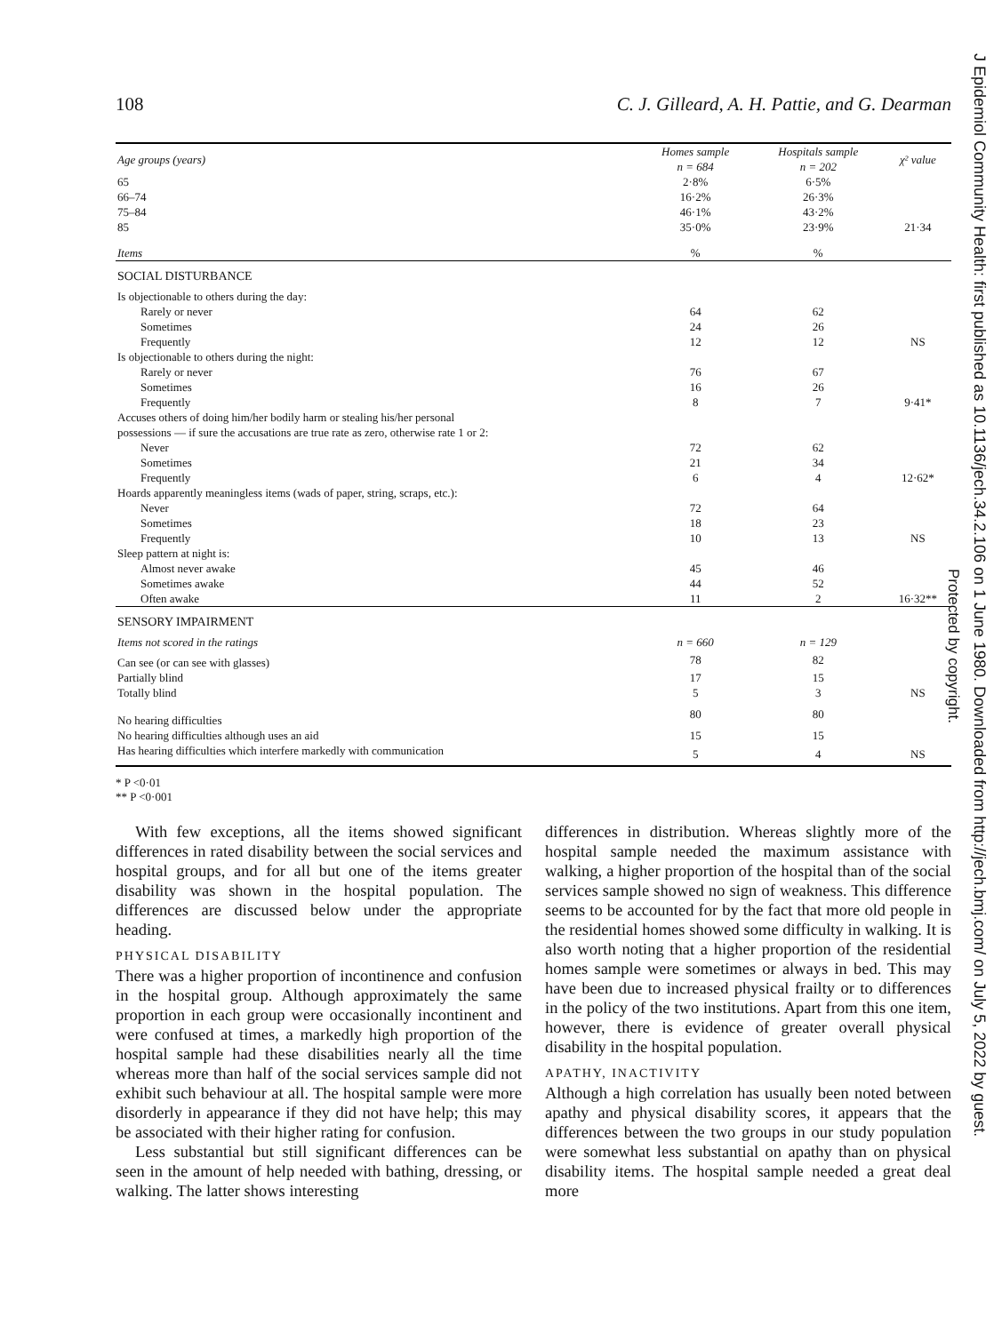108 C. J. Gilleard, A. H. Pattie, and G. Dearman
| Age groups (years) | Homes sample n = 684 | Hospitals sample n = 202 | χ² value |
| --- | --- | --- | --- |
| 65 | 2·8% | 6·5% | |
| 66–74 | 16·2% | 26·3% | |
| 75–84 | 46·1% | 43·2% | |
| 85 | 35·0% | 23·9% | 21·34 |
| Items | % | % | |
| SOCIAL DISTURBANCE | | | |
| Is objectionable to others during the day: | | | |
| Rarely or never | 64 | 62 | |
| Sometimes | 24 | 26 | |
| Frequently | 12 | 12 | NS |
| Is objectionable to others during the night: | | | |
| Rarely or never | 76 | 67 | |
| Sometimes | 16 | 26 | |
| Frequently | 8 | 7 | 9·41* |
| Accuses others of doing him/her bodily harm or stealing his/her personal possessions — if sure the accusations are true rate as zero, otherwise rate 1 or 2: | | | |
| Never | 72 | 62 | |
| Sometimes | 21 | 34 | |
| Frequently | 6 | 4 | 12·62* |
| Hoards apparently meaningless items (wads of paper, string, scraps, etc.): | | | |
| Never | 72 | 64 | |
| Sometimes | 18 | 23 | |
| Frequently | 10 | 13 | NS |
| Sleep pattern at night is: | | | |
| Almost never awake | 45 | 46 | |
| Sometimes awake | 44 | 52 | |
| Often awake | 11 | 2 | 16·32** |
| SENSORY IMPAIRMENT | | | |
| Items not scored in the ratings | n = 660 | n = 129 | |
| Can see (or can see with glasses) | 78 | 82 | |
| Partially blind | 17 | 15 | |
| Totally blind | 5 | 3 | NS |
| No hearing difficulties | 80 | 80 | |
| No hearing difficulties although uses an aid | 15 | 15 | |
| Has hearing difficulties which interfere markedly with communication | 5 | 4 | NS |
* P <0·01
** P <0·001
With few exceptions, all the items showed significant differences in rated disability between the social services and hospital groups, and for all but one of the items greater disability was shown in the hospital population. The differences are discussed below under the appropriate heading.
PHYSICAL DISABILITY
There was a higher proportion of incontinence and confusion in the hospital group. Although approximately the same proportion in each group were occasionally incontinent and were confused at times, a markedly high proportion of the hospital sample had these disabilities nearly all the time whereas more than half of the social services sample did not exhibit such behaviour at all. The hospital sample were more disorderly in appearance if they did not have help; this may be associated with their higher rating for confusion.
Less substantial but still significant differences can be seen in the amount of help needed with bathing, dressing, or walking. The latter shows interesting
differences in distribution. Whereas slightly more of the hospital sample needed the maximum assistance with walking, a higher proportion of the hospital than of the social services sample showed no sign of weakness. This difference seems to be accounted for by the fact that more old people in the residential homes showed some difficulty in walking. It is also worth noting that a higher proportion of the residential homes sample were sometimes or always in bed. This may have been due to increased physical frailty or to differences in the policy of the two institutions. Apart from this one item, however, there is evidence of greater overall physical disability in the hospital population.
APATHY, INACTIVITY
Although a high correlation has usually been noted between apathy and physical disability scores, it appears that the differences between the two groups in our study population were somewhat less substantial on apathy than on physical disability items. The hospital sample needed a great deal more
J Epidemiol Community Health: first published as 10.1136/jech.34.2.106 on 1 June 1980. Downloaded from http://jech.bmj.com/ on July 5, 2022 by guest.
Protected by copyright.